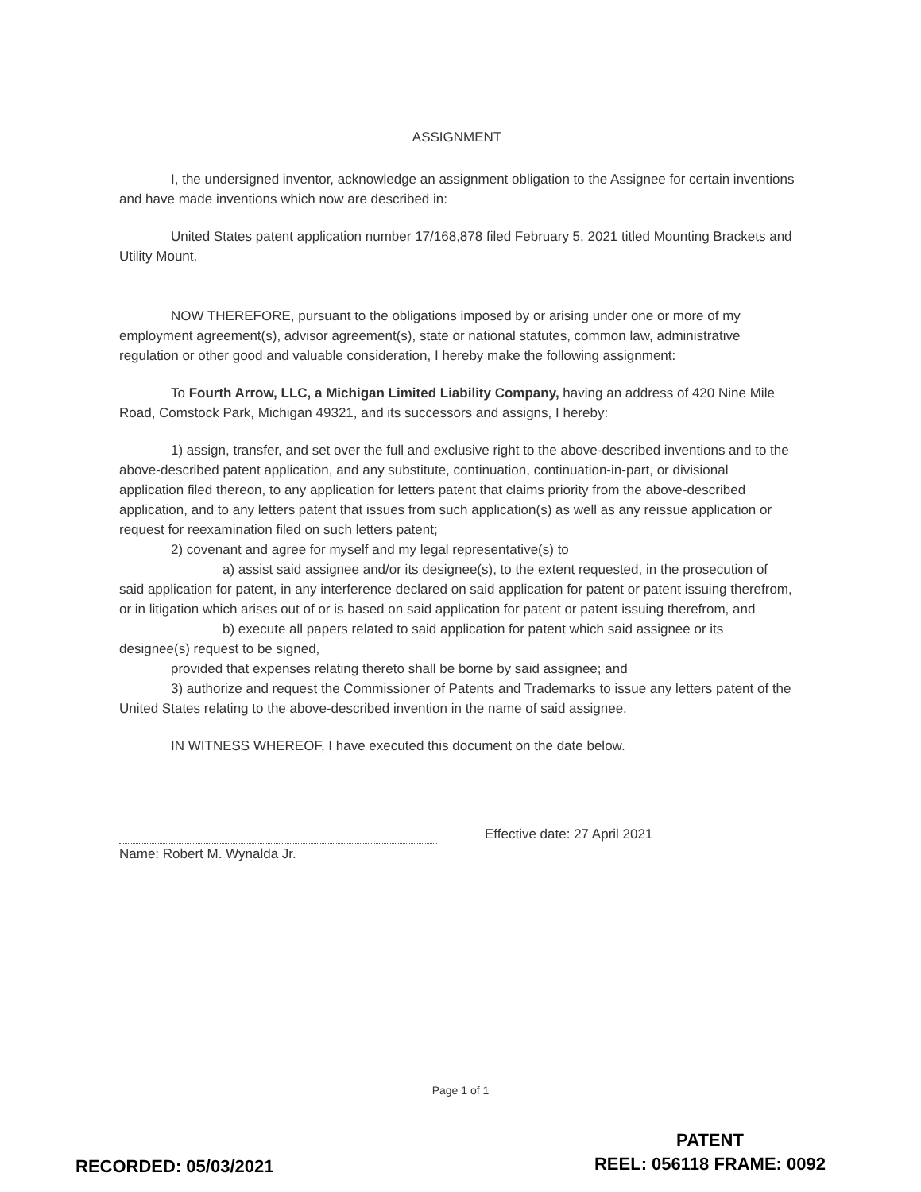ASSIGNMENT
I, the undersigned inventor, acknowledge an assignment obligation to the Assignee for certain inventions and have made inventions which now are described in:
United States patent application number 17/168,878 filed February 5, 2021 titled Mounting Brackets and Utility Mount.
NOW THEREFORE, pursuant to the obligations imposed by or arising under one or more of my employment agreement(s), advisor agreement(s), state or national statutes, common law, administrative regulation or other good and valuable consideration, I hereby make the following assignment:
To Fourth Arrow, LLC, a Michigan Limited Liability Company, having an address of 420 Nine Mile Road, Comstock Park, Michigan 49321, and its successors and assigns, I hereby:
1) assign, transfer, and set over the full and exclusive right to the above-described inventions and to the above-described patent application, and any substitute, continuation, continuation-in-part, or divisional application filed thereon, to any application for letters patent that claims priority from the above-described application, and to any letters patent that issues from such application(s) as well as any reissue application or request for reexamination filed on such letters patent;
2) covenant and agree for myself and my legal representative(s) to
a) assist said assignee and/or its designee(s), to the extent requested, in the prosecution of said application for patent, in any interference declared on said application for patent or patent issuing therefrom, or in litigation which arises out of or is based on said application for patent or patent issuing therefrom, and
b) execute all papers related to said application for patent which said assignee or its designee(s) request to be signed,
provided that expenses relating thereto shall be borne by said assignee; and
3) authorize and request the Commissioner of Patents and Trademarks to issue any letters patent of the United States relating to the above-described invention in the name of said assignee.
IN WITNESS WHEREOF, I have executed this document on the date below.
Effective date: 27 April 2021
Name: Robert M. Wynalda Jr.
Page 1 of 1
PATENT
REEL: 056118 FRAME: 0092
RECORDED: 05/03/2021